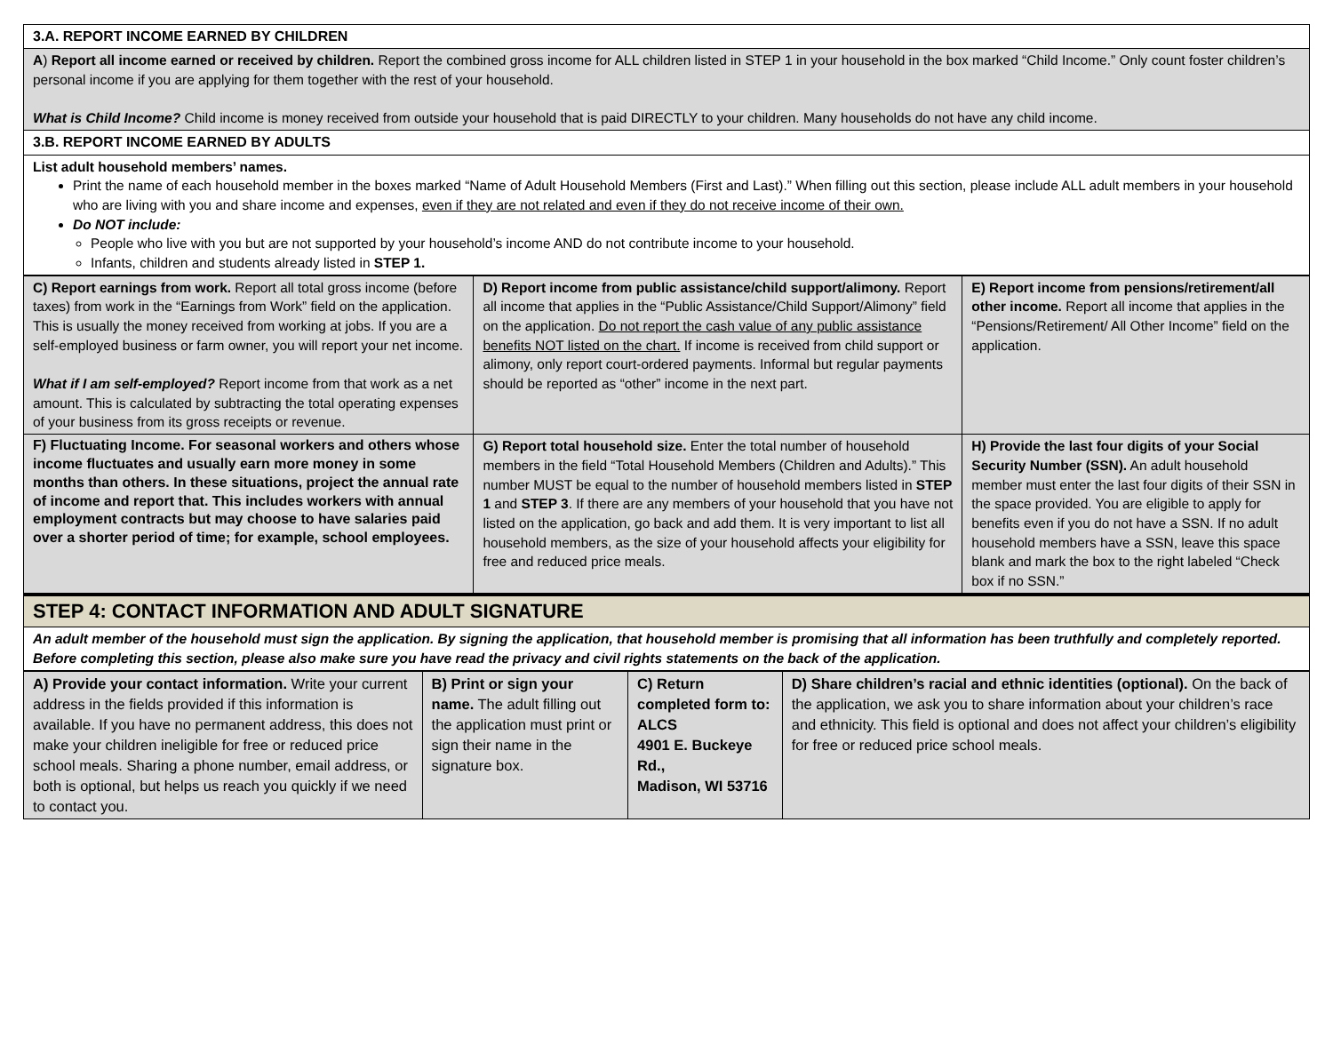| 3.A. REPORT INCOME EARNED BY CHILDREN |
| A ) Report all income earned or received by children. Report the combined gross income for ALL children listed in STEP 1 in your household in the box marked “Child Income.” Only count foster children’s personal income if you are applying for them together with the rest of your household. What is Child Income? Child income is money received from outside your household that is paid DIRECTLY to your children. Many households do not have any child income. |
| 3.B. REPORT INCOME EARNED BY ADULTS |
| List adult household members’ names. Print the name of each household member in the boxes marked “Name of Adult Household Members (First and Last).” When filling out this section, please include ALL adult members in your household who are living with you and share income and expenses, even if they are not related and even if they do not receive income of their own. Do NOT include: People who live with you but are not supported by your household’s income AND do not contribute income to your household. Infants, children and students already listed in STEP 1. |
| C) Report earnings from work. Report all total gross income (before taxes) from work in the “Earnings from Work” field on the application. This is usually the money received from working at jobs. If you are a self-employed business or farm owner, you will report your net income. What if I am self-employed? Report income from that work as a net amount. This is calculated by subtracting the total operating expenses of your business from its gross receipts or revenue. | D) Report income from public assistance/child support/alimony. Report all income that applies in the “Public Assistance/Child Support/Alimony” field on the application. Do not report the cash value of any public assistance benefits NOT listed on the chart. If income is received from child support or alimony, only report court-ordered payments. Informal but regular payments should be reported as “other” income in the next part. | E) Report income from pensions/retirement/all other income. Report all income that applies in the “Pensions/Retirement/ All Other Income” field on the application. |
| F) Fluctuating Income. For seasonal workers and others whose income fluctuates and usually earn more money in some months than others. In these situations, project the annual rate of income and report that. This includes workers with annual employment contracts but may choose to have salaries paid over a shorter period of time; for example, school employees. | G) Report total household size. Enter the total number of household members in the field “Total Household Members (Children and Adults).” This number MUST be equal to the number of household members listed in STEP 1 and STEP 3 . If there are any members of your household that you have not listed on the application, go back and add them. It is very important to list all household members, as the size of your household affects your eligibility for free and reduced price meals. | H) Provide the last four digits of your Social Security Number (SSN). An adult household member must enter the last four digits of their SSN in the space provided. You are eligible to apply for benefits even if you do not have a SSN. If no adult household members have a SSN, leave this space blank and mark the box to the right labeled “Check box if no SSN.” |
| STEP 4: CONTACT INFORMATION AND ADULT SIGNATURE |
| An adult member of the household must sign the application. By signing the application, that household member is promising that all information has been truthfully and completely reported. Before completing this section, please also make sure you have read the privacy and civil rights statements on the back of the application. |
| A) Provide your contact information. Write your current address in the fields provided if this information is available. If you have no permanent address, this does not make your children ineligible for free or reduced price school meals. Sharing a phone number, email address, or both is optional, but helps us reach you quickly if we need to contact you. | B) Print or sign your name. The adult filling out the application must print or sign their name in the signature box. | C) Return completed form to: ALCS 4901 E. Buckeye Rd., Madison, WI 53716 | D) Share children’s racial and ethnic identities (optional). On the back of the application, we ask you to share information about your children’s race and ethnicity. This field is optional and does not affect your children’s eligibility for free or reduced price school meals. |